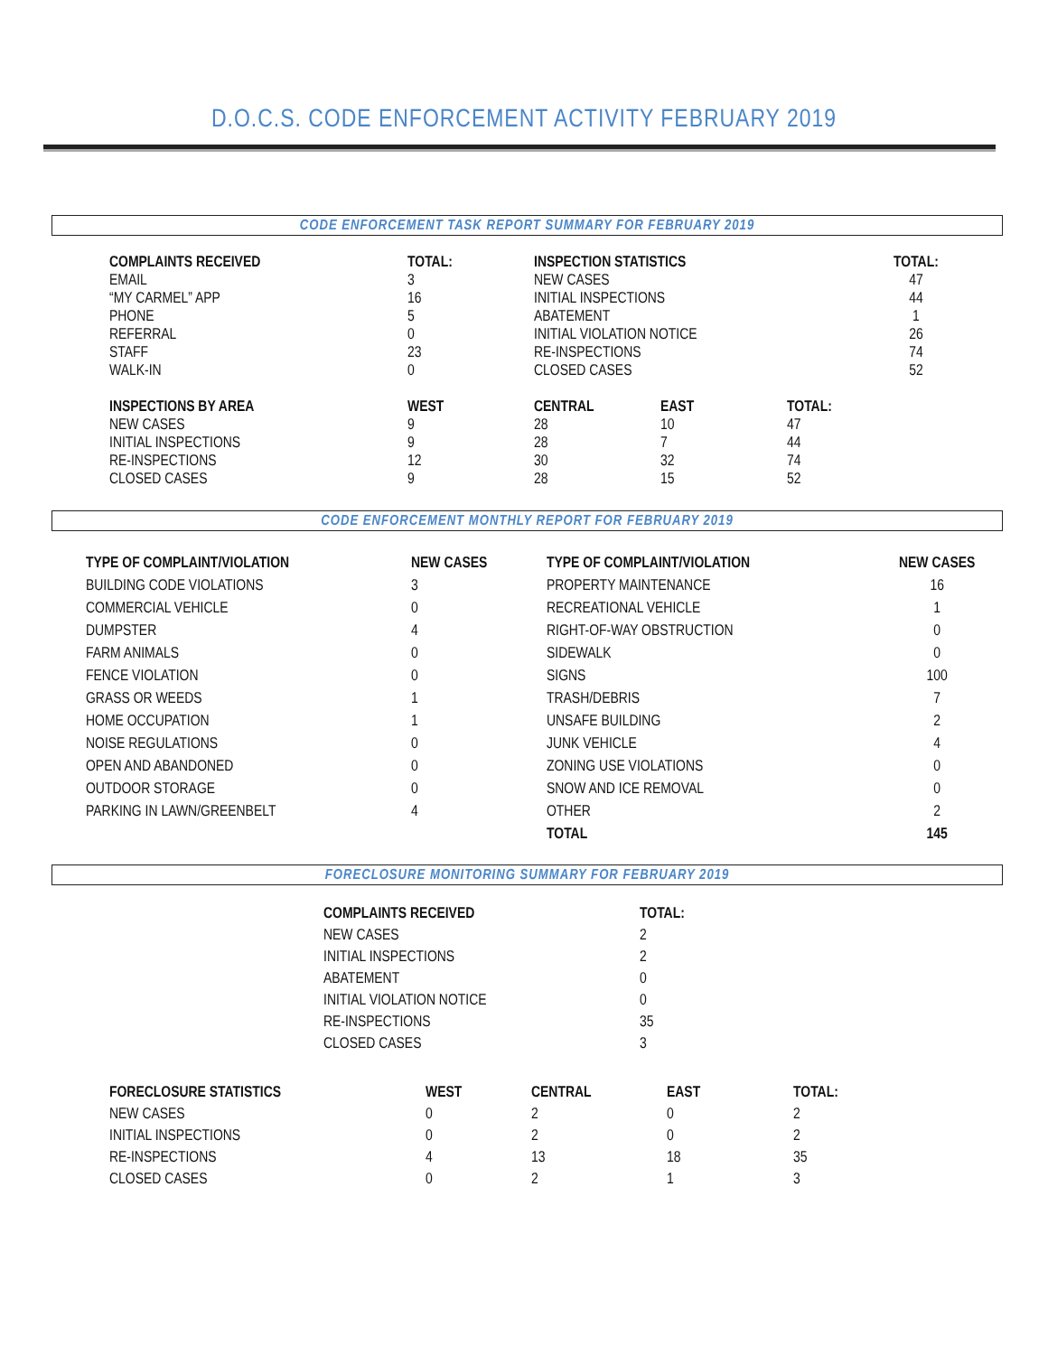D.O.C.S. CODE ENFORCEMENT ACTIVITY FEBRUARY 2019
CODE ENFORCEMENT TASK REPORT SUMMARY FOR FEBRUARY 2019
| COMPLAINTS RECEIVED | TOTAL: | INSPECTION STATISTICS | TOTAL: |
| --- | --- | --- | --- |
| EMAIL | 3 | NEW CASES | 47 |
| “MY CARMEL” APP | 16 | INITIAL INSPECTIONS | 44 |
| PHONE | 5 | ABATEMENT | 1 |
| REFERRAL | 0 | INITIAL VIOLATION NOTICE | 26 |
| STAFF | 23 | RE-INSPECTIONS | 74 |
| WALK-IN | 0 | CLOSED CASES | 52 |
| INSPECTIONS BY AREA | WEST | CENTRAL | EAST | TOTAL: |
| --- | --- | --- | --- | --- |
| NEW CASES | 9 | 28 | 10 | 47 |
| INITIAL INSPECTIONS | 9 | 28 | 7 | 44 |
| RE-INSPECTIONS | 12 | 30 | 32 | 74 |
| CLOSED CASES | 9 | 28 | 15 | 52 |
CODE ENFORCEMENT MONTHLY REPORT FOR FEBRUARY 2019
| TYPE OF COMPLAINT/VIOLATION | NEW CASES | TYPE OF COMPLAINT/VIOLATION | NEW CASES |
| --- | --- | --- | --- |
| BUILDING CODE VIOLATIONS | 3 | PROPERTY MAINTENANCE | 16 |
| COMMERCIAL VEHICLE | 0 | RECREATIONAL VEHICLE | 1 |
| DUMPSTER | 4 | RIGHT-OF-WAY OBSTRUCTION | 0 |
| FARM ANIMALS | 0 | SIDEWALK | 0 |
| FENCE VIOLATION | 0 | SIGNS | 100 |
| GRASS OR WEEDS | 1 | TRASH/DEBRIS | 7 |
| HOME OCCUPATION | 1 | UNSAFE BUILDING | 2 |
| NOISE REGULATIONS | 0 | JUNK VEHICLE | 4 |
| OPEN AND ABANDONED | 0 | ZONING USE VIOLATIONS | 0 |
| OUTDOOR STORAGE | 0 | SNOW AND ICE REMOVAL | 0 |
| PARKING IN LAWN/GREENBELT | 4 | OTHER | 2 |
| | | TOTAL | 145 |
FORECLOSURE MONITORING SUMMARY FOR FEBRUARY 2019
| COMPLAINTS RECEIVED | TOTAL: |
| --- | --- |
| NEW CASES | 2 |
| INITIAL INSPECTIONS | 2 |
| ABATEMENT | 0 |
| INITIAL VIOLATION NOTICE | 0 |
| RE-INSPECTIONS | 35 |
| CLOSED CASES | 3 |
| FORECLOSURE STATISTICS | WEST | CENTRAL | EAST | TOTAL: |
| --- | --- | --- | --- | --- |
| NEW CASES | 0 | 2 | 0 | 2 |
| INITIAL INSPECTIONS | 0 | 2 | 0 | 2 |
| RE-INSPECTIONS | 4 | 13 | 18 | 35 |
| CLOSED CASES | 0 | 2 | 1 | 3 |